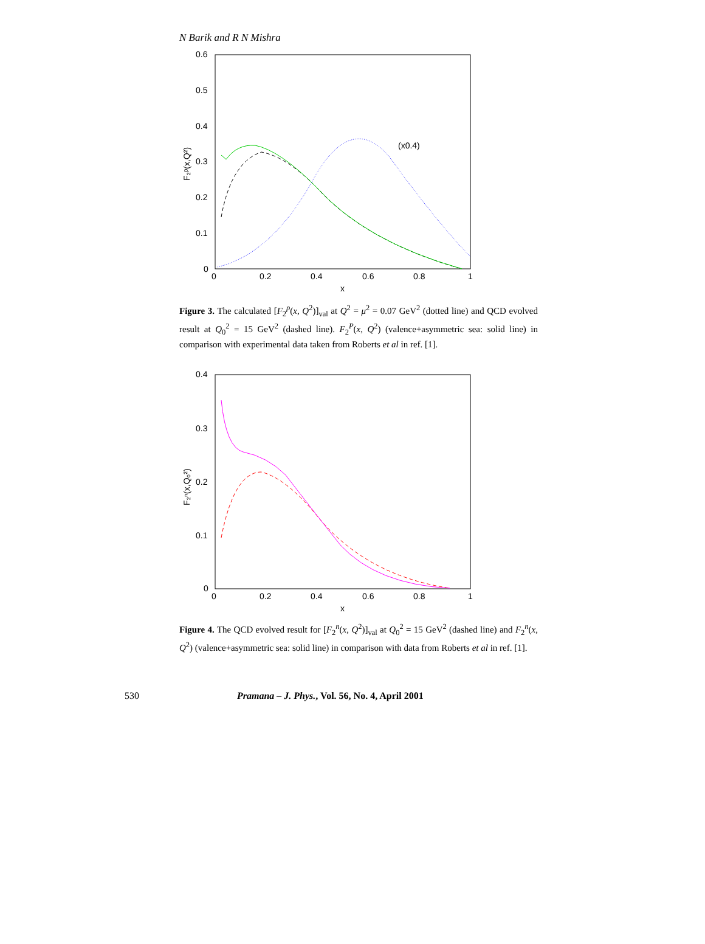N Barik and R N Mishra
0.6
0.5
0.4
0.3
0.2
0.1
0
0
0.2
0.4
0.6
0.8
1
x
F₂ᵖ(x,Q²)
(x0.4)
Figure 3. The calculated [F<sub>2</sub><sup>p</sup>(x, Q<sup>2</sup>)]<sub>val</sub> at Q<sup>2</sup> = μ<sup>2</sup> = 0.07 GeV<sup>2</sup> (dotted line) and QCD evolved result at Q<sub>0</sub><sup>2</sup> = 15 GeV<sup>2</sup> (dashed line). F<sub>2</sub><sup>P</sup>(x, Q<sup>2</sup>) (valence+asymmetric sea: solid line) in comparison with experimental data taken from Roberts et al in ref. [1].
0.4
0.3
0.2
0.1
0
0
0.2
0.4
0.6
0.8
1
x
F₂ⁿ(x,Q₀²)
Figure 4. The QCD evolved result for [F<sub>2</sub><sup>n</sup>(x, Q<sup>2</sup>)]<sub>val</sub> at Q<sub>0</sub><sup>2</sup> = 15 GeV<sup>2</sup> (dashed line) and F<sub>2</sub><sup>n</sup>(x, Q<sup>2</sup>) (valence+asymmetric sea: solid line) in comparison with data from Roberts et al in ref. [1].
530 Pramana – J. Phys., Vol. 56, No. 4, April 2001